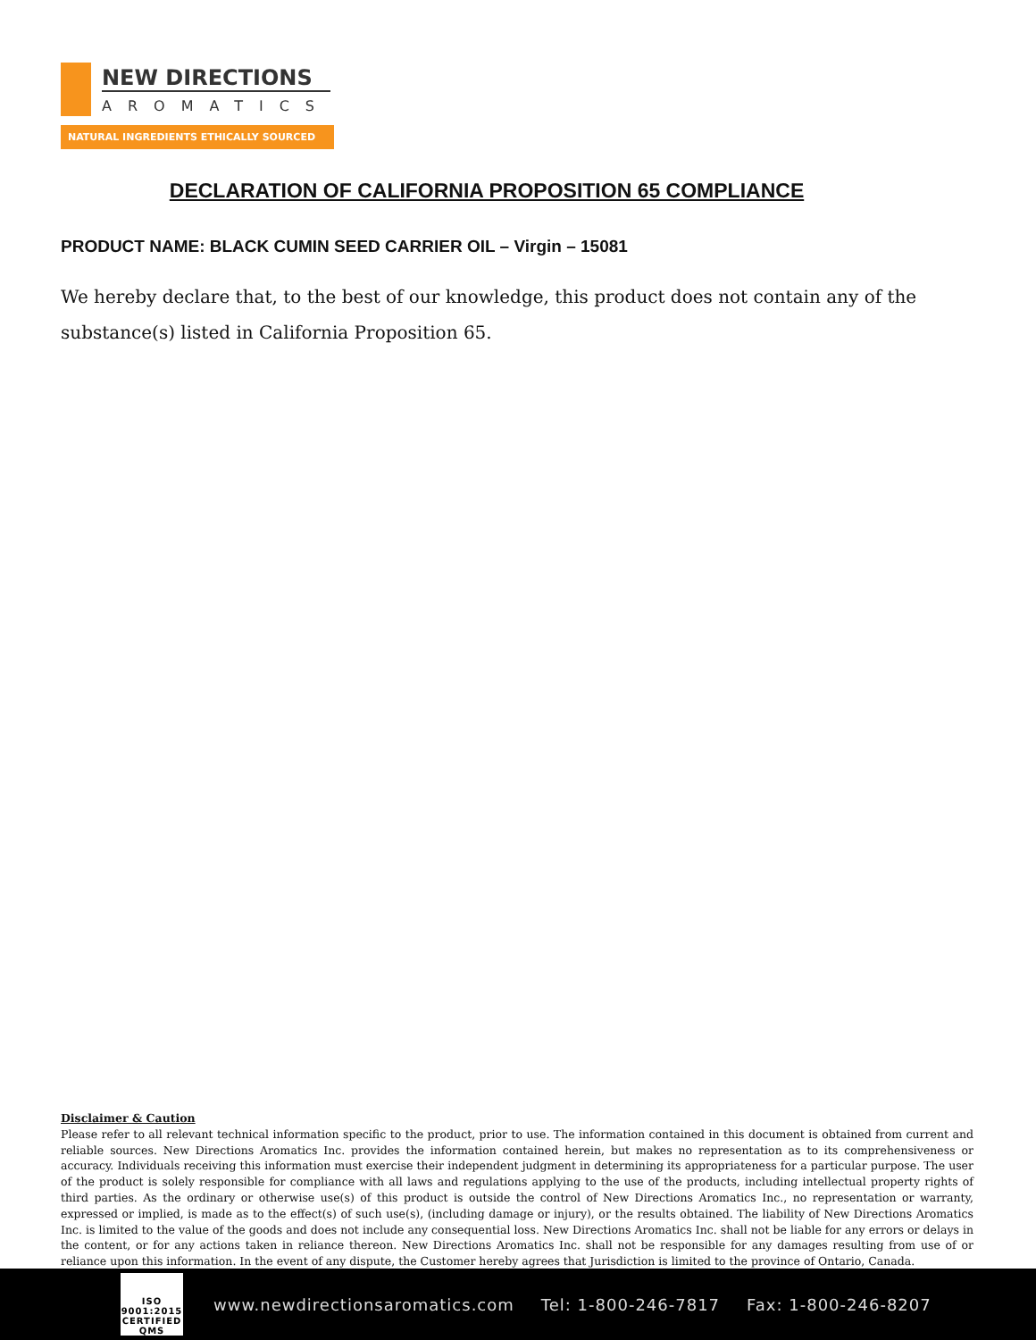NEW DIRECTIONS
AROMATICS
NATURAL INGREDIENTS ETHICALLY SOURCED
DECLARATION OF CALIFORNIA PROPOSITION 65 COMPLIANCE
PRODUCT NAME: BLACK CUMIN SEED CARRIER OIL – Virgin – 15081
We hereby declare that, to the best of our knowledge, this product does not contain any of the substance(s) listed in California Proposition 65.
Disclaimer & Caution
Please refer to all relevant technical information specific to the product, prior to use. The information contained in this document is obtained from current and reliable sources. New Directions Aromatics Inc. provides the information contained herein, but makes no representation as to its comprehensiveness or accuracy. Individuals receiving this information must exercise their independent judgment in determining its appropriateness for a particular purpose. The user of the product is solely responsible for compliance with all laws and regulations applying to the use of the products, including intellectual property rights of third parties. As the ordinary or otherwise use(s) of this product is outside the control of New Directions Aromatics Inc., no representation or warranty, expressed or implied, is made as to the effect(s) of such use(s), (including damage or injury), or the results obtained. The liability of New Directions Aromatics Inc. is limited to the value of the goods and does not include any consequential loss. New Directions Aromatics Inc. shall not be liable for any errors or delays in the content, or for any actions taken in reliance thereon. New Directions Aromatics Inc. shall not be responsible for any damages resulting from use of or reliance upon this information. In the event of any dispute, the Customer hereby agrees that Jurisdiction is limited to the province of Ontario, Canada.
ISO 9001:2015 CERTIFIED QMS
www.newdirectionsaromatics.com Tel: 1-800-246-7817 Fax: 1-800-246-8207